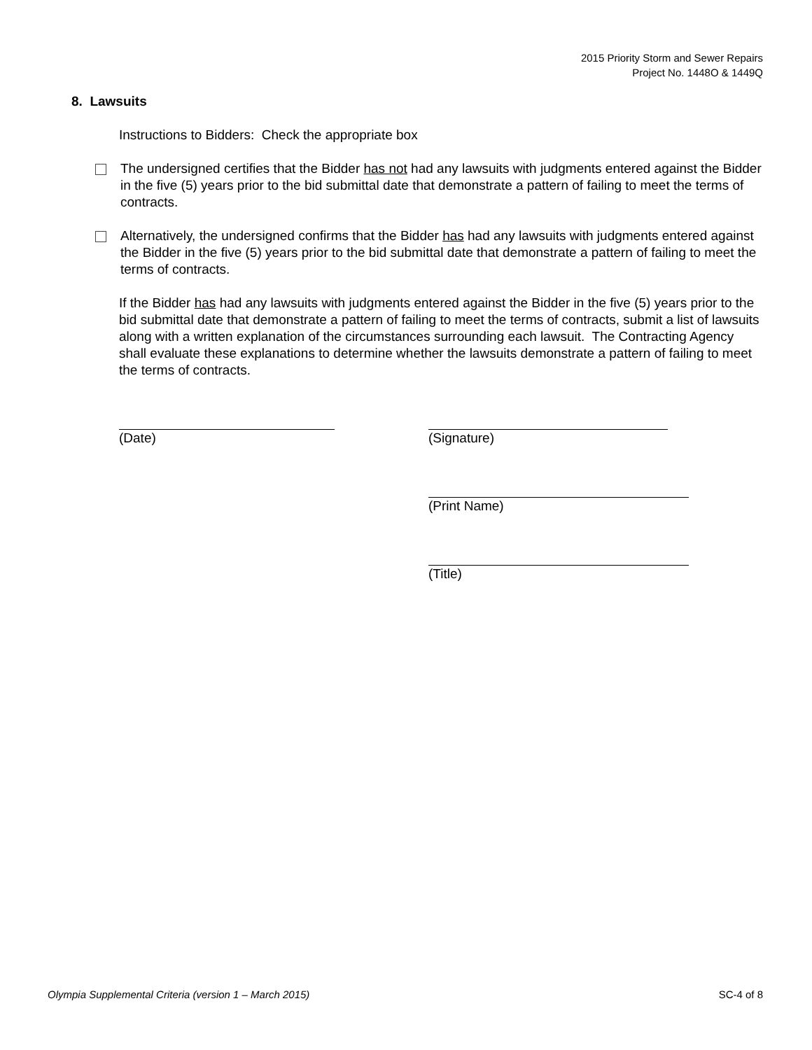2015 Priority Storm and Sewer Repairs
Project No. 1448O & 1449Q
8. Lawsuits
Instructions to Bidders: Check the appropriate box
The undersigned certifies that the Bidder has not had any lawsuits with judgments entered against the Bidder in the five (5) years prior to the bid submittal date that demonstrate a pattern of failing to meet the terms of contracts.
Alternatively, the undersigned confirms that the Bidder has had any lawsuits with judgments entered against the Bidder in the five (5) years prior to the bid submittal date that demonstrate a pattern of failing to meet the terms of contracts.
If the Bidder has had any lawsuits with judgments entered against the Bidder in the five (5) years prior to the bid submittal date that demonstrate a pattern of failing to meet the terms of contracts, submit a list of lawsuits along with a written explanation of the circumstances surrounding each lawsuit. The Contracting Agency shall evaluate these explanations to determine whether the lawsuits demonstrate a pattern of failing to meet the terms of contracts.
(Date) (Signature)
(Print Name)
(Title)
Olympia Supplemental Criteria (version 1 – March 2015) SC-4 of 8